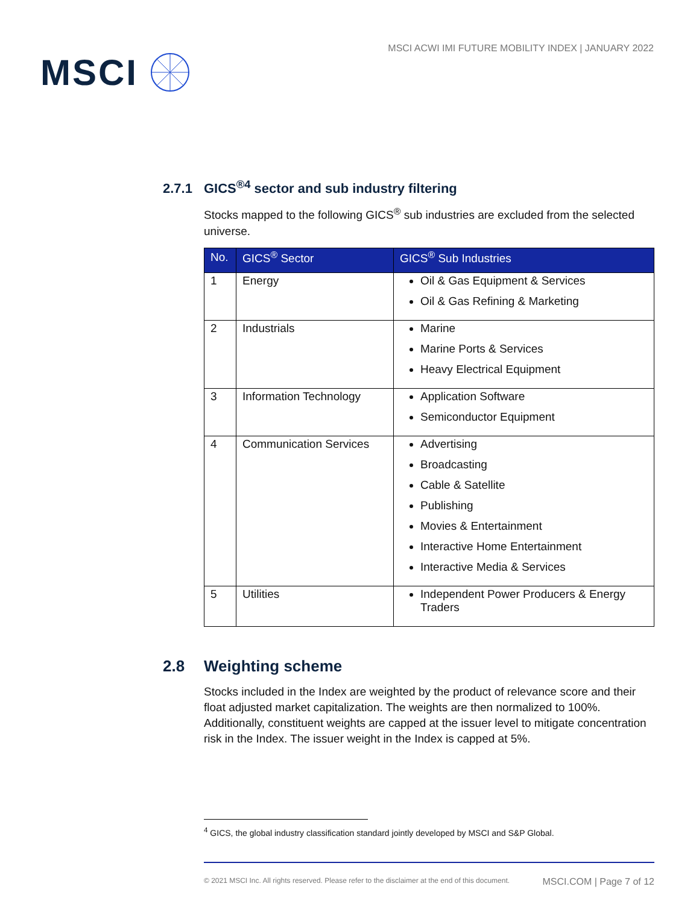MSCI
MSCI ACWI IMI FUTURE MOBILITY INDEX | JANUARY 2022
2.7.1 GICS<sup>®4</sup> sector and sub industry filtering
Stocks mapped to the following GICS<sup>®</sup> sub industries are excluded from the selected universe.
| No. | GICS<sup>®</sup> Sector | GICS<sup>®</sup> Sub Industries |
| --- | --- | --- |
| 1 | Energy | Oil & Gas Equipment & Services Oil & Gas Refining & Marketing |
| 2 | Industrials | Marine Marine Ports & Services Heavy Electrical Equipment |
| 3 | Information Technology | Application Software Semiconductor Equipment |
| 4 | Communication Services | Advertising Broadcasting Cable & Satellite Publishing Movies & Entertainment Interactive Home Entertainment Interactive Media & Services |
| 5 | Utilities | Independent Power Producers & Energy Traders |
2.8 Weighting scheme
Stocks included in the Index are weighted by the product of relevance score and their float adjusted market capitalization. The weights are then normalized to 100%. Additionally, constituent weights are capped at the issuer level to mitigate concentration risk in the Index. The issuer weight in the Index is capped at 5%.
<sup>4</sup> GICS, the global industry classification standard jointly developed by MSCI and S&P Global.
© 2021 MSCI Inc. All rights reserved. Please refer to the disclaimer at the end of this document. MSCI.COM | Page 7 of 12